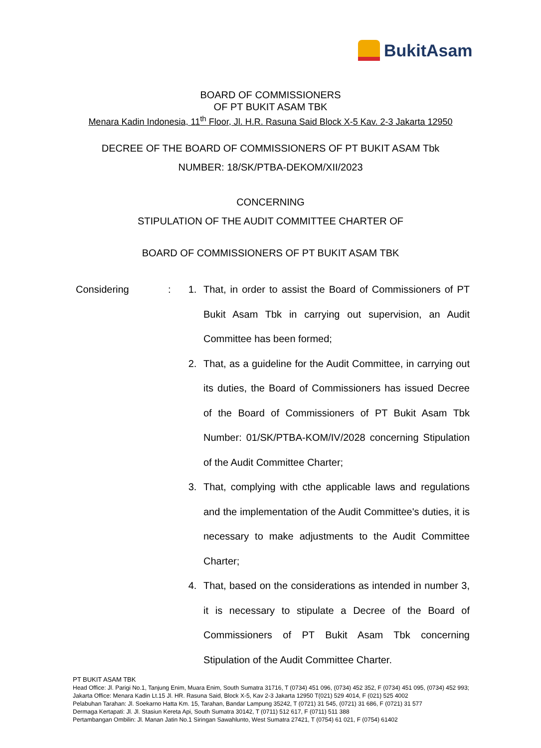BukitAsam
BOARD OF COMMISSIONERS
OF PT BUKIT ASAM TBK
Menara Kadin Indonesia, 11<sup>th</sup> Floor, Jl. H.R. Rasuna Said Block X-5 Kav. 2-3 Jakarta 12950
DECREE OF THE BOARD OF COMMISSIONERS OF PT BUKIT ASAM Tbk
NUMBER: 18/SK/PTBA-DEKOM/XII/2023
CONCERNING
STIPULATION OF THE AUDIT COMMITTEE CHARTER OF
BOARD OF COMMISSIONERS OF PT BUKIT ASAM TBK
Considering : 1. That, in order to assist the Board of Commissioners of PT Bukit Asam Tbk in carrying out supervision, an Audit Committee has been formed;
2. That, as a guideline for the Audit Committee, in carrying out its duties, the Board of Commissioners has issued Decree of the Board of Commissioners of PT Bukit Asam Tbk Number: 01/SK/PTBA-KOM/IV/2028 concerning Stipulation of the Audit Committee Charter;
3. That, complying with cthe applicable laws and regulations and the implementation of the Audit Committee's duties, it is necessary to make adjustments to the Audit Committee Charter;
4. That, based on the considerations as intended in number 3, it is necessary to stipulate a Decree of the Board of Commissioners of PT Bukit Asam Tbk concerning Stipulation of the Audit Committee Charter.
PT BUKIT ASAM TBK
Head Office: Jl. Parigi No.1, Tanjung Enim, Muara Enim, South Sumatra 31716, T (0734) 451 096, (0734) 452 352, F (0734) 451 095, (0734) 452 993;
Jakarta Office: Menara Kadin Lt.15 Jl. HR. Rasuna Said, Block X-5, Kav 2-3 Jakarta 12950 T(021) 529 4014, F (021) 525 4002
Pelabuhan Tarahan: Jl. Soekarno Hatta Km. 15, Tarahan, Bandar Lampung 35242, T (0721) 31 545, (0721) 31 686, F (0721) 31 577
Dermaga Kertapati: Jl. Jl. Stasiun Kereta Api, South Sumatra 30142, T (0711) 512 617, F (0711) 511 388
Pertambangan Ombilin: Jl. Manan Jatin No.1 Siringan Sawahlunto, West Sumatra 27421, T (0754) 61 021, F (0754) 61402